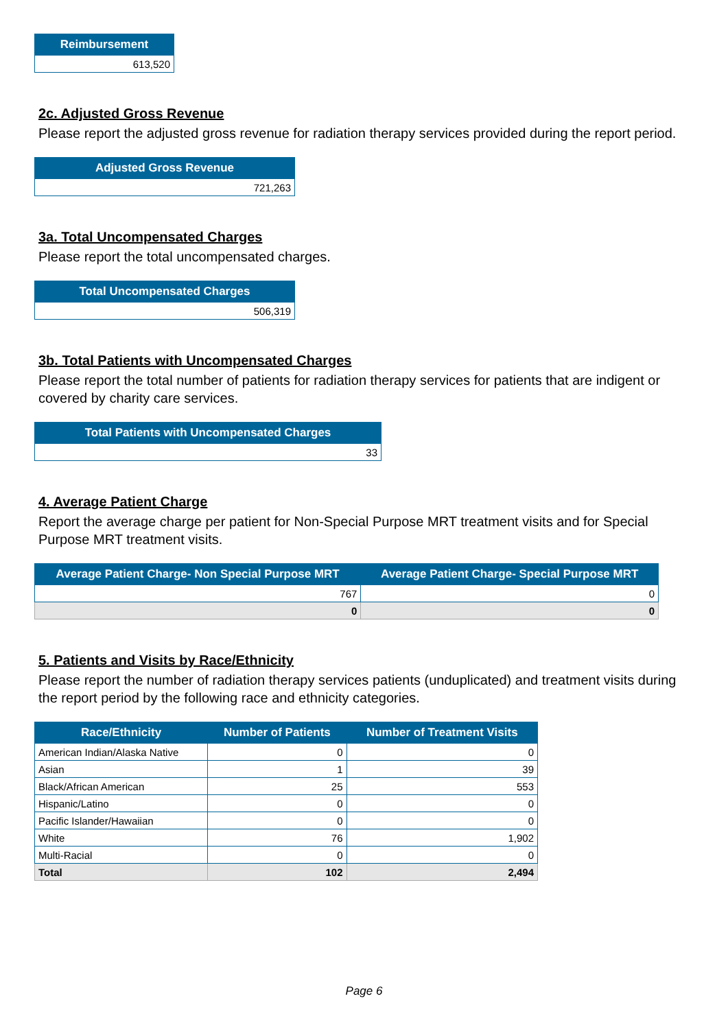| Reimbursement |
| --- |
| 613,520 |
2c. Adjusted Gross Revenue
Please report the adjusted gross revenue for radiation therapy services provided during the report period.
| Adjusted Gross Revenue |
| --- |
| 721,263 |
3a. Total Uncompensated Charges
Please report the total uncompensated charges.
| Total Uncompensated Charges |
| --- |
| 506,319 |
3b. Total Patients with Uncompensated Charges
Please report the total number of patients for radiation therapy services for patients that are indigent or covered by charity care services.
| Total Patients with Uncompensated Charges |
| --- |
| 33 |
4. Average Patient Charge
Report the average charge per patient for Non-Special Purpose MRT treatment visits and for Special Purpose MRT treatment visits.
| Average Patient Charge- Non Special Purpose MRT | Average Patient Charge- Special Purpose MRT |
| --- | --- |
| 767 | 0 |
| 0 | 0 |
5. Patients and Visits by Race/Ethnicity
Please report the number of radiation therapy services patients (unduplicated) and treatment visits during the report period by the following race and ethnicity categories.
| Race/Ethnicity | Number of Patients | Number of Treatment Visits |
| --- | --- | --- |
| American Indian/Alaska Native | 0 | 0 |
| Asian | 1 | 39 |
| Black/African American | 25 | 553 |
| Hispanic/Latino | 0 | 0 |
| Pacific Islander/Hawaiian | 0 | 0 |
| White | 76 | 1,902 |
| Multi-Racial | 0 | 0 |
| Total | 102 | 2,494 |
Page 6